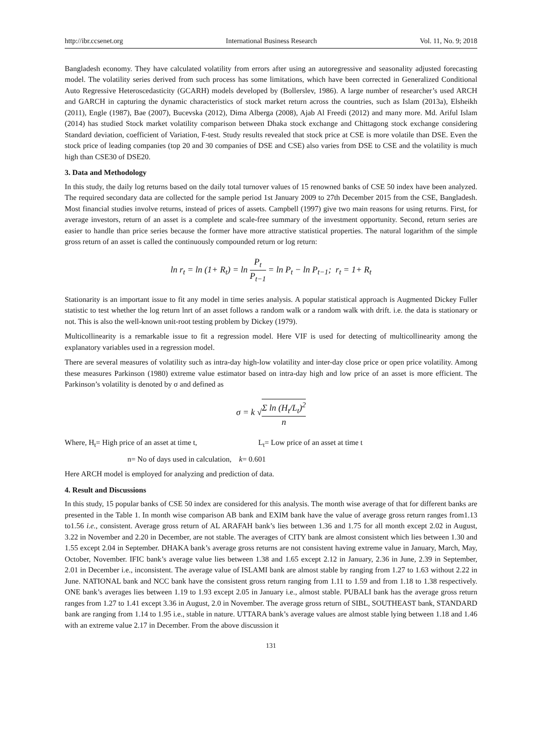http://ibr.ccsenet.org International Business Research Vol. 11, No. 9; 2018
Bangladesh economy. They have calculated volatility from errors after using an autoregressive and seasonality adjusted forecasting model. The volatility series derived from such process has some limitations, which have been corrected in Generalized Conditional Auto Regressive Heteroscedasticity (GCARH) models developed by (Bollerslev, 1986). A large number of researcher’s used ARCH and GARCH in capturing the dynamic characteristics of stock market return across the countries, such as Islam (2013a), Elsheikh (2011), Engle (1987), Bae (2007), Bucevska (2012), Dima Alberga (2008), Ajab Al Freedi (2012) and many more. Md. Ariful Islam (2014) has studied Stock market volatility comparison between Dhaka stock exchange and Chittagong stock exchange considering Standard deviation, coefficient of Variation, F-test. Study results revealed that stock price at CSE is more volatile than DSE. Even the stock price of leading companies (top 20 and 30 companies of DSE and CSE) also varies from DSE to CSE and the volatility is much high than CSE30 of DSE20.
3. Data and Methodology
In this study, the daily log returns based on the daily total turnover values of 15 renowned banks of CSE 50 index have been analyzed. The required secondary data are collected for the sample period 1st January 2009 to 27th December 2015 from the CSE, Bangladesh. Most financial studies involve returns, instead of prices of assets. Campbell (1997) give two main reasons for using returns. First, for average investors, return of an asset is a complete and scale-free summary of the investment opportunity. Second, return series are easier to handle than price series because the former have more attractive statistical properties. The natural logarithm of the simple gross return of an asset is called the continuously compounded return or log return:
ln r<sub>t</sub> = ln (1+ R<sub>t</sub>) = ln P<sub>t</sub> P<sub>t−1</sub> = ln P<sub>t</sub> − ln P<sub>t−1</sub>; r<sub>t</sub> = 1+ R<sub>t</sub>
Stationarity is an important issue to fit any model in time series analysis. A popular statistical approach is Augmented Dickey Fuller statistic to test whether the log return lnrt of an asset follows a random walk or a random walk with drift. i.e. the data is stationary or not. This is also the well-known unit-root testing problem by Dickey (1979).
Multicollinearity is a remarkable issue to fit a regression model. Here VIF is used for detecting of multicollinearity among the explanatory variables used in a regression model.
There are several measures of volatility such as intra-day high-low volatility and inter-day close price or open price volatility. Among these measures Parkinson (1980) extreme value estimator based on intra-day high and low price of an asset is more efficient. The Parkinson’s volatility is denoted by σ and defined as
σ = k √Σ ln (H<sub>t</sub>/L<sub>t</sub>)<sup>2</sup> n
Where, H<sub>t</sub>= High price of an asset at time t, L<sub>t</sub>= Low price of an asset at time t
n= No of days used in calculation, k= 0.601
Here ARCH model is employed for analyzing and prediction of data.
4. Result and Discussions
In this study, 15 popular banks of CSE 50 index are considered for this analysis. The month wise average of that for different banks are presented in the Table 1. In month wise comparison AB bank and EXIM bank have the value of average gross return ranges from1.13 to1.56 i.e., consistent. Average gross return of AL ARAFAH bank’s lies between 1.36 and 1.75 for all month except 2.02 in August, 3.22 in November and 2.20 in December, are not stable. The averages of CITY bank are almost consistent which lies between 1.30 and 1.55 except 2.04 in September. DHAKA bank’s average gross returns are not consistent having extreme value in January, March, May, October, November. IFIC bank’s average value lies between 1.38 and 1.65 except 2.12 in January, 2.36 in June, 2.39 in September, 2.01 in December i.e., inconsistent. The average value of ISLAMI bank are almost stable by ranging from 1.27 to 1.63 without 2.22 in June. NATIONAL bank and NCC bank have the consistent gross return ranging from 1.11 to 1.59 and from 1.18 to 1.38 respectively. ONE bank’s averages lies between 1.19 to 1.93 except 2.05 in January i.e., almost stable. PUBALI bank has the average gross return ranges from 1.27 to 1.41 except 3.36 in August, 2.0 in November. The average gross return of SIBL, SOUTHEAST bank, STANDARD bank are ranging from 1.14 to 1.95 i.e., stable in nature. UTTARA bank’s average values are almost stable lying between 1.18 and 1.46 with an extreme value 2.17 in December. From the above discussion it
131